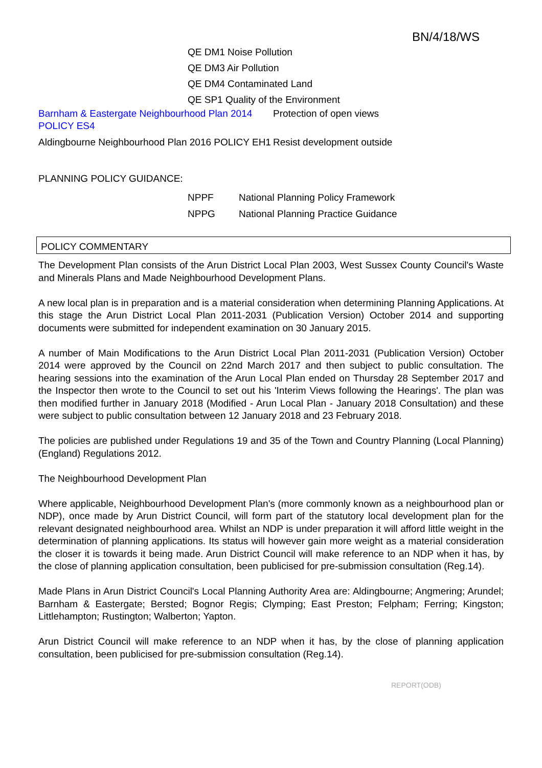BN/4/18/WS
QE DM1 Noise Pollution
QE DM3 Air Pollution
QE DM4 Contaminated Land
QE SP1 Quality of the Environment
| Barnham & Eastergate Neighbourhood Plan 2014 POLICY ES4 | Protection of open views |
| Aldingbourne Neighbourhood Plan 2016 POLICY EH1 | Resist development outside |
PLANNING POLICY GUIDANCE:
| NPPF | National Planning Policy Framework |
| NPPG | National Planning Practice Guidance |
POLICY COMMENTARY
The Development Plan consists of the Arun District Local Plan 2003, West Sussex County Council's Waste and Minerals Plans and Made Neighbourhood Development Plans.
A new local plan is in preparation and is a material consideration when determining Planning Applications. At this stage the Arun District Local Plan 2011-2031 (Publication Version) October 2014 and supporting documents were submitted for independent examination on 30 January 2015.
A number of Main Modifications to the Arun District Local Plan 2011-2031 (Publication Version) October 2014 were approved by the Council on 22nd March 2017 and then subject to public consultation. The hearing sessions into the examination of the Arun Local Plan ended on Thursday 28 September 2017 and the Inspector then wrote to the Council to set out his 'Interim Views following the Hearings'. The plan was then modified further in January 2018 (Modified - Arun Local Plan - January 2018 Consultation) and these were subject to public consultation between 12 January 2018 and 23 February 2018.
The policies are published under Regulations 19 and 35 of the Town and Country Planning (Local Planning) (England) Regulations 2012.
The Neighbourhood Development Plan
Where applicable, Neighbourhood Development Plan's (more commonly known as a neighbourhood plan or NDP), once made by Arun District Council, will form part of the statutory local development plan for the relevant designated neighbourhood area. Whilst an NDP is under preparation it will afford little weight in the determination of planning applications. Its status will however gain more weight as a material consideration the closer it is towards it being made. Arun District Council will make reference to an NDP when it has, by the close of planning application consultation, been publicised for pre-submission consultation (Reg.14).
Made Plans in Arun District Council's Local Planning Authority Area are: Aldingbourne; Angmering; Arundel; Barnham & Eastergate; Bersted; Bognor Regis; Clymping; East Preston; Felpham; Ferring; Kingston; Littlehampton; Rustington; Walberton; Yapton.
Arun District Council will make reference to an NDP when it has, by the close of planning application consultation, been publicised for pre-submission consultation (Reg.14).
REPORT(ODB)